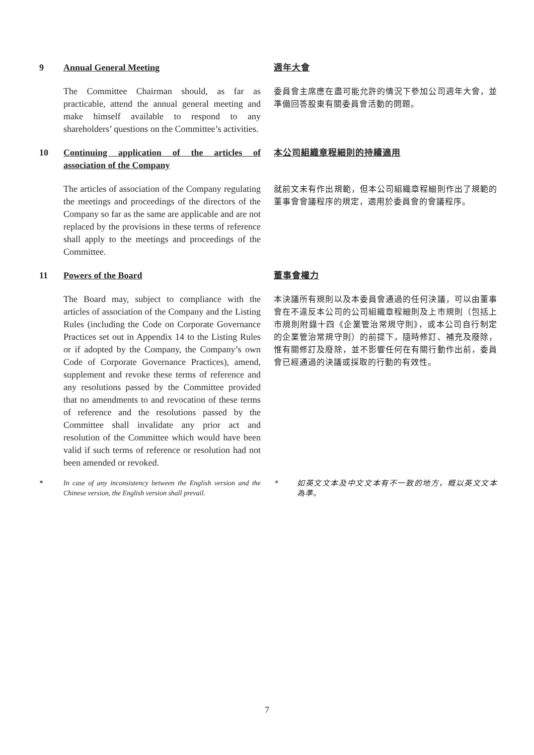9 Annual General Meeting
週年大會
The Committee Chairman should, as far as practicable, attend the annual general meeting and make himself available to respond to any shareholders’ questions on the Committee’s activities.
委員會主席應在盡可能允許的情況下參加公司週年大會，並準備回答股東有關委員會活動的問題。
10 Continuing application of the articles of association of the Company
本公司組織章程細則的持續適用
The articles of association of the Company regulating the meetings and proceedings of the directors of the Company so far as the same are applicable and are not replaced by the provisions in these terms of reference shall apply to the meetings and proceedings of the Committee.
就前文未有作出規範，但本公司組織章程細則作出了規範的董事會會議程序的規定，適用於委員會的會議程序。
11 Powers of the Board
董事會權力
The Board may, subject to compliance with the articles of association of the Company and the Listing Rules (including the Code on Corporate Governance Practices set out in Appendix 14 to the Listing Rules or if adopted by the Company, the Company’s own Code of Corporate Governance Practices), amend, supplement and revoke these terms of reference and any resolutions passed by the Committee provided that no amendments to and revocation of these terms of reference and the resolutions passed by the Committee shall invalidate any prior act and resolution of the Committee which would have been valid if such terms of reference or resolution had not been amended or revoked.
本決議所有規則以及本委員會通過的任何決議，可以由董事會在不違反本公司的公司組織章程細則及上市規則（包括上市規則附錄十四《企業管治常規守則》，或本公司自行制定的企業管治常規守則）的前提下，隨時修訂、補充及廢除，惟有關修訂及廢除，並不影響任何在有關行動作出前，委員會已經通過的決議或採取的行動的有效性。
* In case of any inconsistency between the English version and the Chinese version, the English version shall prevail.
* 如英文文本及中文文本有不一致的地方，概以英文文本為準。
7